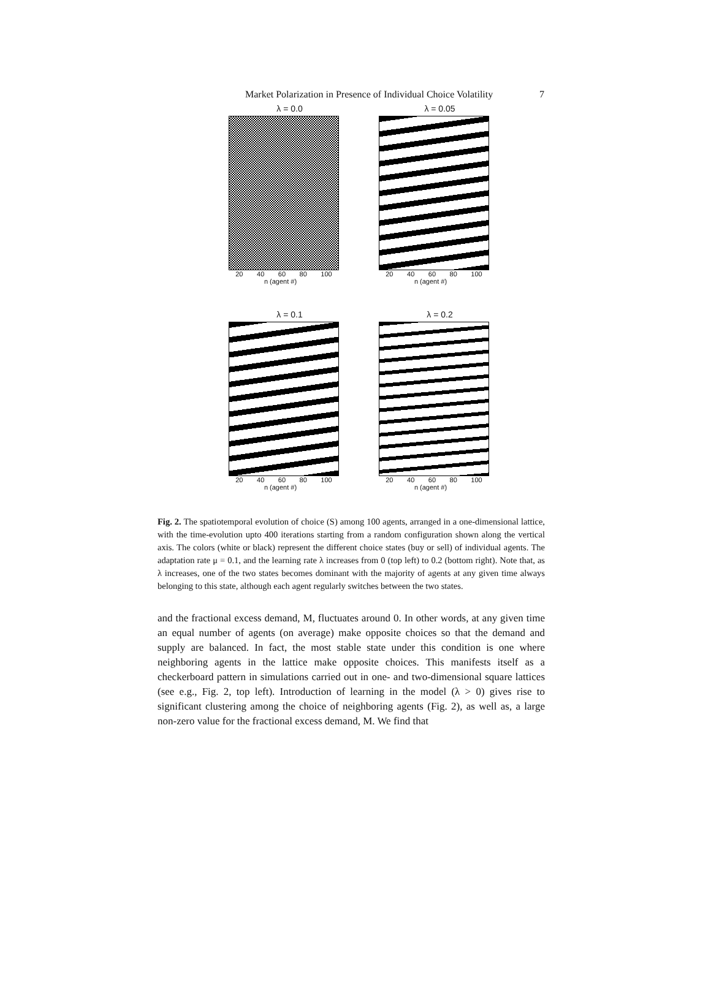Market Polarization in Presence of Individual Choice Volatility 7
λ = 0.0
20 40 60 80 100
n (agent #)
λ = 0.05
20 40 60 80 100
n (agent #)
λ = 0.1
20 40 60 80 100
n (agent #)
λ = 0.2
20 40 60 80 100
n (agent #)
Fig. 2. The spatiotemporal evolution of choice (S) among 100 agents, arranged in a one-dimensional lattice, with the time-evolution upto 400 iterations starting from a random configuration shown along the vertical axis. The colors (white or black) represent the different choice states (buy or sell) of individual agents. The adaptation rate μ = 0.1, and the learning rate λ increases from 0 (top left) to 0.2 (bottom right). Note that, as λ increases, one of the two states becomes dominant with the majority of agents at any given time always belonging to this state, although each agent regularly switches between the two states.
and the fractional excess demand, M, fluctuates around 0. In other words, at any given time an equal number of agents (on average) make opposite choices so that the demand and supply are balanced. In fact, the most stable state under this condition is one where neighboring agents in the lattice make opposite choices. This manifests itself as a checkerboard pattern in simulations carried out in one- and two-dimensional square lattices (see e.g., Fig. 2, top left). Introduction of learning in the model (λ > 0) gives rise to significant clustering among the choice of neighboring agents (Fig. 2), as well as, a large non-zero value for the fractional excess demand, M. We find that